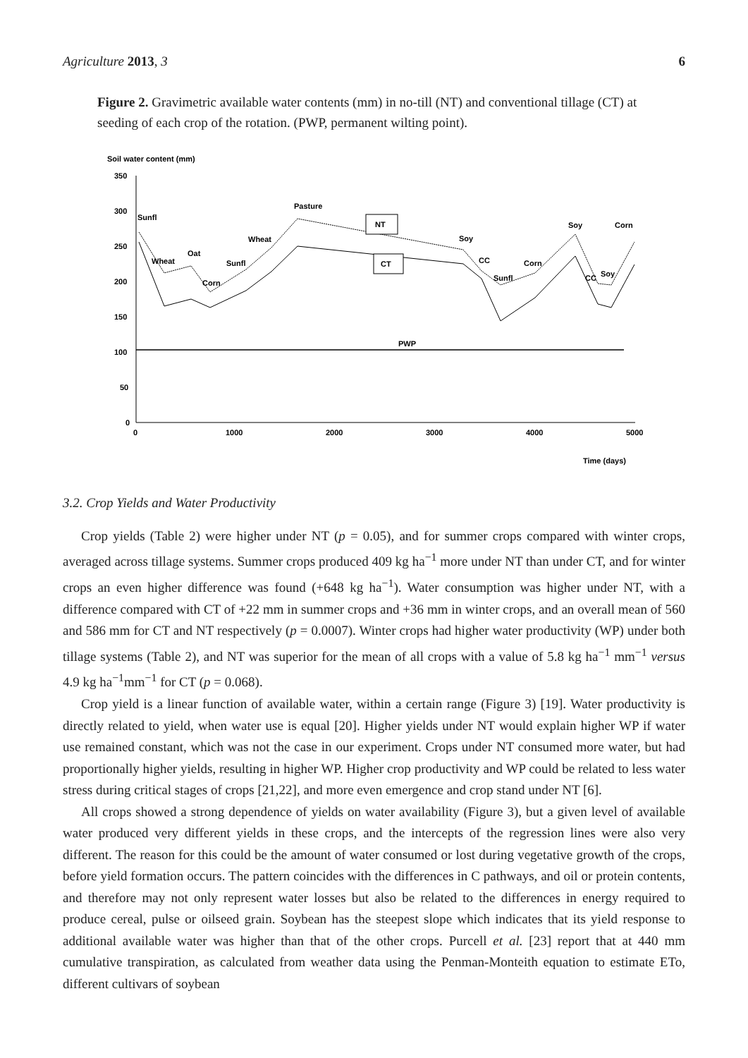Agriculture 2013, 3 6
Figure 2. Gravimetric available water contents (mm) in no-till (NT) and conventional tillage (CT) at seeding of each crop of the rotation. (PWP, permanent wilting point).
Soil water content (mm)
350
300
250
200
150
100
50
0
0
1000
2000
3000
4000
5000
Time (days)
PWP
NT
CT
Sunfl
Wheat
Oat
Corn
Sunfl
Wheat
Pasture
Soy
CC
Sunfl
Corn
Soy
Corn
CC
Soy
3.2. Crop Yields and Water Productivity
Crop yields (Table 2) were higher under NT (p = 0.05), and for summer crops compared with winter crops, averaged across tillage systems. Summer crops produced 409 kg ha<sup>−1</sup> more under NT than under CT, and for winter crops an even higher difference was found (+648 kg ha<sup>−1</sup>). Water consumption was higher under NT, with a difference compared with CT of +22 mm in summer crops and +36 mm in winter crops, and an overall mean of 560 and 586 mm for CT and NT respectively (p = 0.0007). Winter crops had higher water productivity (WP) under both tillage systems (Table 2), and NT was superior for the mean of all crops with a value of 5.8 kg ha<sup>−1</sup> mm<sup>−1</sup> versus 4.9 kg ha<sup>−1</sup>mm<sup>−1</sup> for CT (p = 0.068).
Crop yield is a linear function of available water, within a certain range (Figure 3) [19]. Water productivity is directly related to yield, when water use is equal [20]. Higher yields under NT would explain higher WP if water use remained constant, which was not the case in our experiment. Crops under NT consumed more water, but had proportionally higher yields, resulting in higher WP. Higher crop productivity and WP could be related to less water stress during critical stages of crops [21,22], and more even emergence and crop stand under NT [6].
All crops showed a strong dependence of yields on water availability (Figure 3), but a given level of available water produced very different yields in these crops, and the intercepts of the regression lines were also very different. The reason for this could be the amount of water consumed or lost during vegetative growth of the crops, before yield formation occurs. The pattern coincides with the differences in C pathways, and oil or protein contents, and therefore may not only represent water losses but also be related to the differences in energy required to produce cereal, pulse or oilseed grain. Soybean has the steepest slope which indicates that its yield response to additional available water was higher than that of the other crops. Purcell et al. [23] report that at 440 mm cumulative transpiration, as calculated from weather data using the Penman-Monteith equation to estimate ETo, different cultivars of soybean